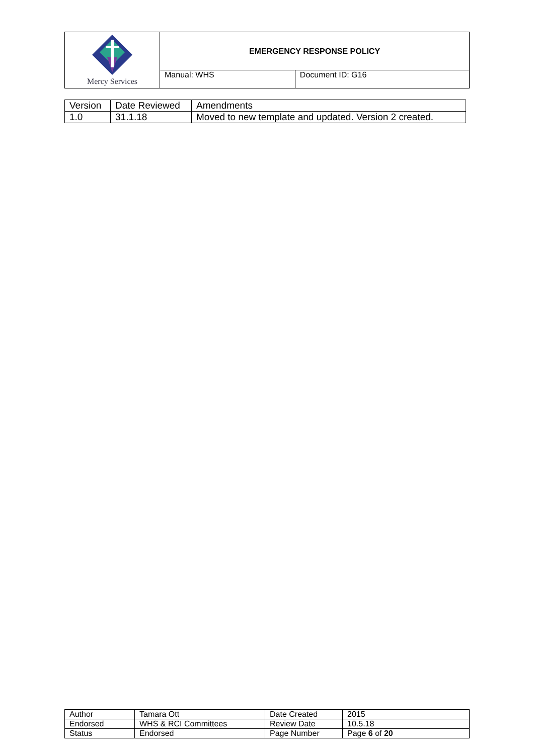| Mercy Services | EMERGENCY RESPONSE POLICY | |
| | Manual: WHS | Document ID: G16 |
| Version | Date Reviewed | Amendments |
| 1.0 | 31.1.18 | Moved to new template and updated. Version 2 created. |
| Author | Tamara Ott | Date Created | 2015 |
| Endorsed | WHS & RCI Committees | Review Date | 10.5.18 |
| Status | Endorsed | Page Number | Page 6 of 20 |